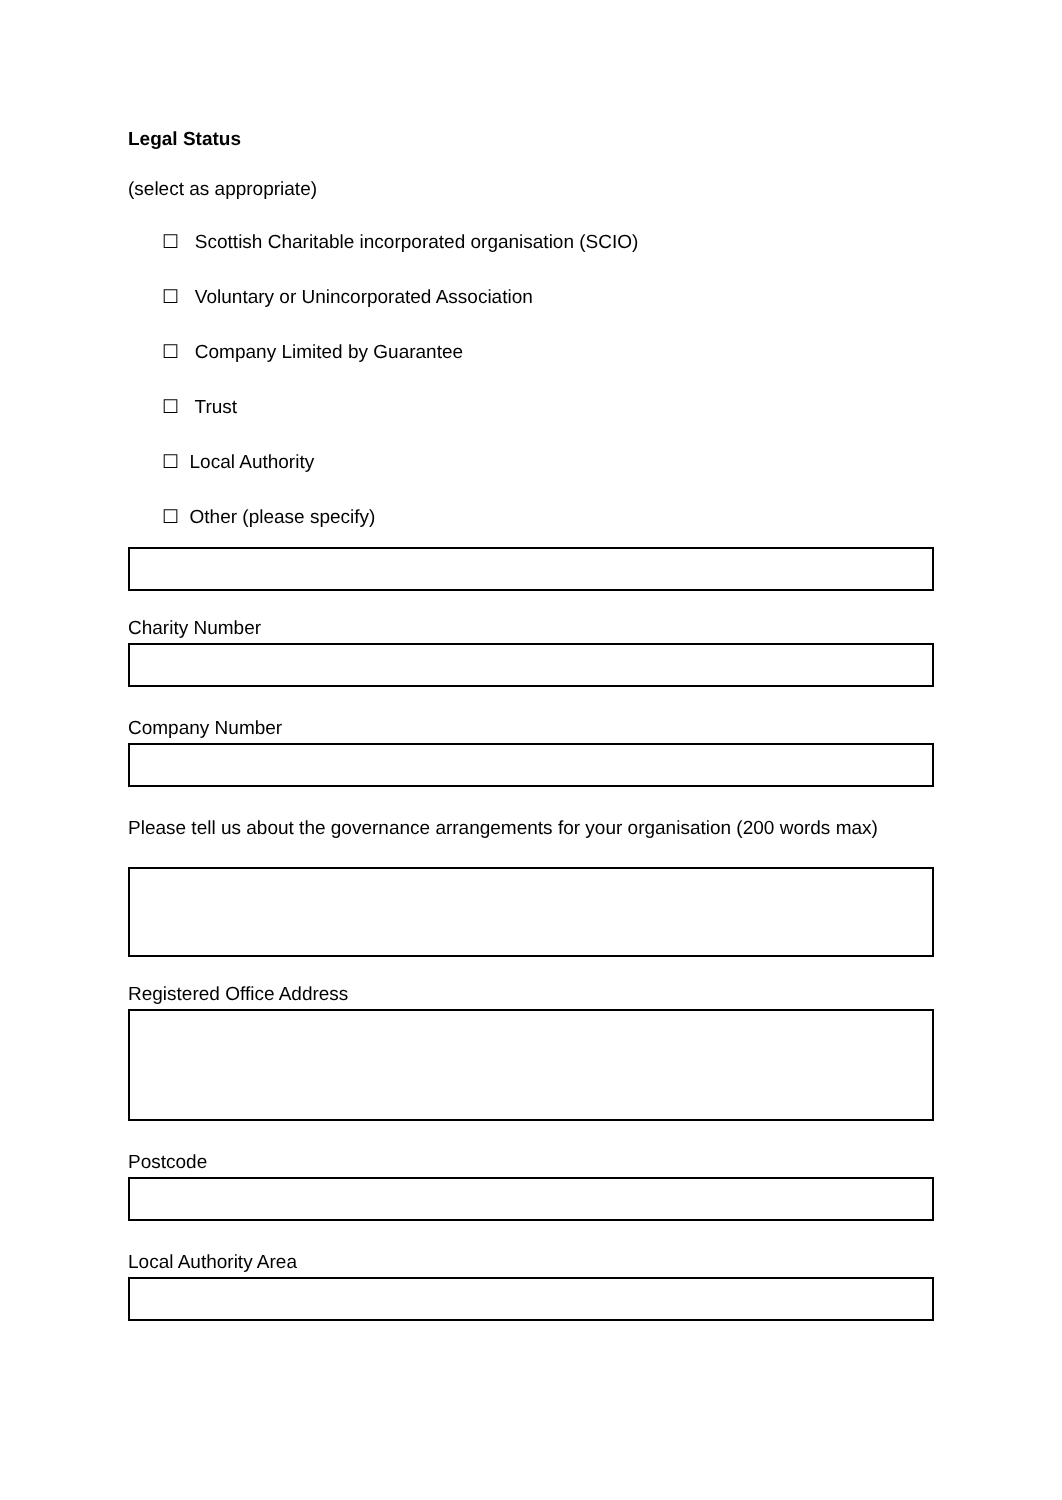Legal Status
(select as appropriate)
☐ Scottish Charitable incorporated organisation (SCIO)
☐ Voluntary or Unincorporated Association
☐ Company Limited by Guarantee
☐ Trust
☐ Local Authority
☐ Other (please specify)
Charity Number
Company Number
Please tell us about the governance arrangements for your organisation (200 words max)
Registered Office Address
Postcode
Local Authority Area